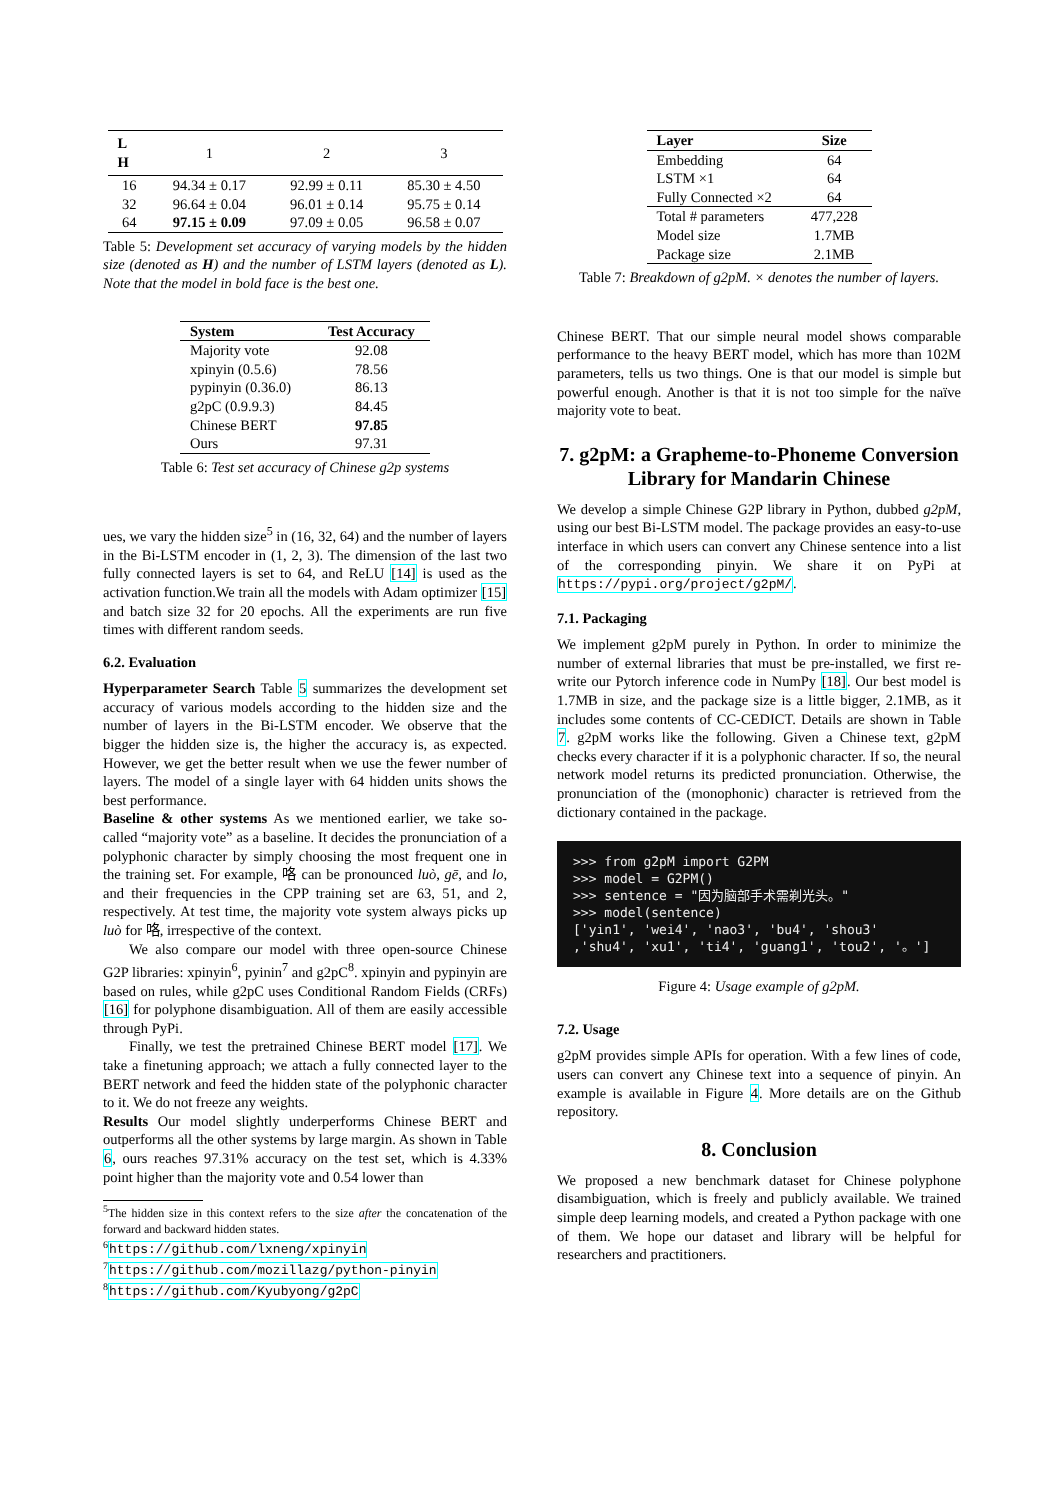| L H | 1 | 2 | 3 |
| 16 | 94.34 ± 0.17 | 92.99 ± 0.11 | 85.30 ± 4.50 |
| 32 | 96.64 ± 0.04 | 96.01 ± 0.14 | 95.75 ± 0.14 |
| 64 | 97.15 ± 0.09 | 97.09 ± 0.05 | 96.58 ± 0.07 |
Table 5: Development set accuracy of varying models by the hidden size (denoted as H) and the number of LSTM layers (denoted as L). Note that the model in bold face is the best one.
| System | Test Accuracy |
| --- | --- |
| Majority vote | 92.08 |
| xpinyin (0.5.6) | 78.56 |
| pypinyin (0.36.0) | 86.13 |
| g2pC (0.9.9.3) | 84.45 |
| Chinese BERT | 97.85 |
| Ours | 97.31 |
Table 6: Test set accuracy of Chinese g2p systems
ues, we vary the hidden size<sup>5</sup> in (16, 32, 64) and the number of layers in the Bi-LSTM encoder in (1, 2, 3). The dimension of the last two fully connected layers is set to 64, and ReLU [14] is used as the activation function.We train all the models with Adam optimizer [15] and batch size 32 for 20 epochs. All the experiments are run five times with different random seeds.
6.2. Evaluation
Hyperparameter Search Table 5 summarizes the development set accuracy of various models according to the hidden size and the number of layers in the Bi-LSTM encoder. We observe that the bigger the hidden size is, the higher the accuracy is, as expected. However, we get the better result when we use the fewer number of layers. The model of a single layer with 64 hidden units shows the best performance.
Baseline & other systems As we mentioned earlier, we take so-called “majority vote” as a baseline. It decides the pronunciation of a polyphonic character by simply choosing the most frequent one in the training set. For example, 咯 can be pronounced luò, gē, and lo, and their frequencies in the CPP training set are 63, 51, and 2, respectively. At test time, the majority vote system always picks up luò for 咯, irrespective of the context.
We also compare our model with three open-source Chinese G2P libraries: xpinyin<sup>6</sup>, pyinin<sup>7</sup> and g2pC<sup>8</sup>. xpinyin and pypinyin are based on rules, while g2pC uses Conditional Random Fields (CRFs)[16] for polyphone disambiguation. All of them are easily accessible through PyPi.
Finally, we test the pretrained Chinese BERT model [17]. We take a finetuning approach; we attach a fully connected layer to the BERT network and feed the hidden state of the polyphonic character to it. We do not freeze any weights.
Results Our model slightly underperforms Chinese BERT and outperforms all the other systems by large margin. As shown in Table 6, ours reaches 97.31% accuracy on the test set, which is 4.33% point higher than the majority vote and 0.54 lower than
<sup>5</sup> The hidden size in this context refers to the size after the concatenation of the forward and backward hidden states.
<sup>6</sup> https://github.com/lxneng/xpinyin
<sup>7</sup> https://github.com/mozillazg/python-pinyin
<sup>8</sup> https://github.com/Kyubyong/g2pC
| Layer | Size |
| --- | --- |
| Embedding | 64 |
| LSTM ×1 | 64 |
| Fully Connected ×2 | 64 |
| Total # parameters | 477,228 |
| Model size | 1.7MB |
| Package size | 2.1MB |
Table 7: Breakdown of g2pM. × denotes the number of layers.
Chinese BERT. That our simple neural model shows comparable performance to the heavy BERT model, which has more than 102M parameters, tells us two things. One is that our model is simple but powerful enough. Another is that it is not too simple for the naïve majority vote to beat.
7. g2pM: a Grapheme-to-Phoneme Conversion Library for Mandarin Chinese
We develop a simple Chinese G2P library in Python, dubbed g2pM, using our best Bi-LSTM model. The package provides an easy-to-use interface in which users can convert any Chinese sentence into a list of the corresponding pinyin. We share it on PyPi at https://pypi.org/project/g2pM/.
7.1. Packaging
We implement g2pM purely in Python. In order to minimize the number of external libraries that must be pre-installed, we first re-write our Pytorch inference code in NumPy [18]. Our best model is 1.7MB in size, and the package size is a little bigger, 2.1MB, as it includes some contents of CC-CEDICT. Details are shown in Table 7. g2pM works like the following. Given a Chinese text, g2pM checks every character if it is a polyphonic character. If so, the neural network model returns its predicted pronunciation. Otherwise, the pronunciation of the (monophonic) character is retrieved from the dictionary contained in the package.
>>> from g2pM import G2PM >>> model = G2PM() >>> sentence = "因为脑部手术需剃光头。" >>> model(sentence) ['yin1', 'wei4', 'nao3', 'bu4', 'shou3' ,'shu4', 'xu1', 'ti4', 'guang1', 'tou2', '。']
Figure 4: Usage example of g2pM.
7.2. Usage
g2pM provides simple APIs for operation. With a few lines of code, users can convert any Chinese text into a sequence of pinyin. An example is available in Figure 4. More details are on the Github repository.
8. Conclusion
We proposed a new benchmark dataset for Chinese polyphone disambiguation, which is freely and publicly available. We trained simple deep learning models, and created a Python package with one of them. We hope our dataset and library will be helpful for researchers and practitioners.